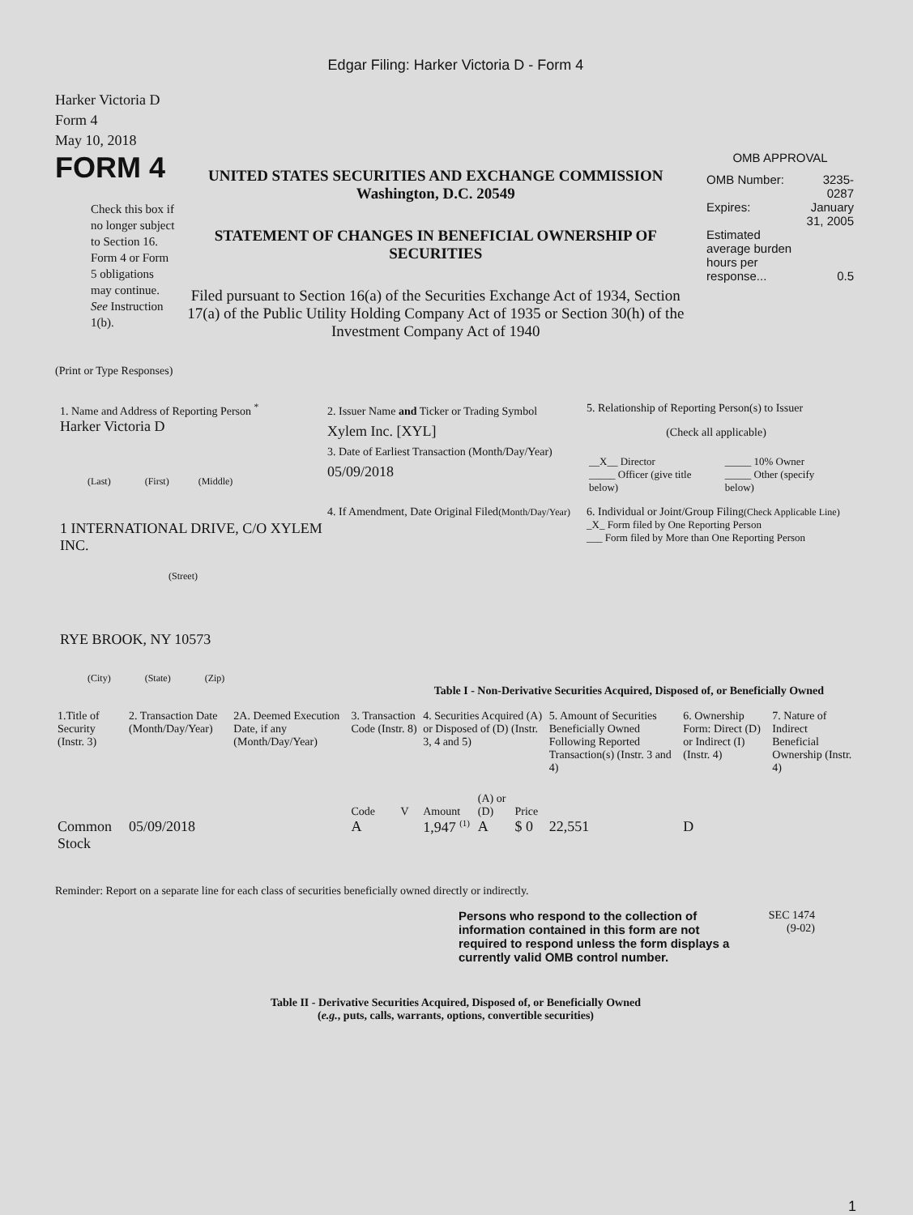Edgar Filing: Harker Victoria D - Form 4
Harker Victoria D
Form 4
May 10, 2018
FORM 4
Check this box if no longer subject to Section 16. Form 4 or Form 5 obligations may continue. See Instruction 1(b).
UNITED STATES SECURITIES AND EXCHANGE COMMISSION
Washington, D.C. 20549
STATEMENT OF CHANGES IN BENEFICIAL OWNERSHIP OF SECURITIES
Filed pursuant to Section 16(a) of the Securities Exchange Act of 1934, Section 17(a) of the Public Utility Holding Company Act of 1935 or Section 30(h) of the Investment Company Act of 1940
OMB APPROVAL
| OMB Number: | 3235-0287 |
| Expires: | January 31, 2005 |
| Estimated average burden hours per response... | 0.5 |
(Print or Type Responses)
1. Name and Address of Reporting Person <sup>*</sup>
Harker Victoria D
(Last) (First) (Middle)
1 INTERNATIONAL DRIVE, C/O XYLEM INC.
(Street)
RYE BROOK, NY 10573
(City) (State) (Zip)
2. Issuer Name and Ticker or Trading Symbol
Xylem Inc. [XYL]
3. Date of Earliest Transaction (Month/Day/Year)
05/09/2018
4. If Amendment, Date Original Filed(Month/Day/Year)
5. Relationship of Reporting Person(s) to Issuer
(Check all applicable)
| __X__ Director _____ Officer (give title below) | _____ 10% Owner _____ Other (specify below) |
6. Individual or Joint/Group Filing(Check Applicable Line)
_X_ Form filed by One Reporting Person
___ Form filed by More than One Reporting Person
Table I - Non-Derivative Securities Acquired, Disposed of, or Beneficially Owned
| 1.Title of Security (Instr. 3) | 2. Transaction Date (Month/Day/Year) | 2A. Deemed Execution Date, if any (Month/Day/Year) | 3. Transaction Code (Instr. 8) | | 4. Securities Acquired (A) or Disposed of (D) (Instr. 3, 4 and 5) | | | 5. Amount of Securities Beneficially Owned Following Reported Transaction(s) (Instr. 3 and 4) | 6. Ownership Form: Direct (D) or Indirect (I) (Instr. 4) | 7. Nature of Indirect Beneficial Ownership (Instr. 4) |
| --- | --- | --- | --- | --- | --- | --- | --- | --- | --- | --- |
| | | | Code | V | Amount | (A) or (D) | Price | | | |
| Common Stock | 05/09/2018 | | A | | 1,947 <sup>(1)</sup> | A | $ 0 | 22,551 | D | |
Reminder: Report on a separate line for each class of securities beneficially owned directly or indirectly.
Persons who respond to the collection of information contained in this form are not required to respond unless the form displays a currently valid OMB control number.
SEC 1474
(9-02)
Table II - Derivative Securities Acquired, Disposed of, or Beneficially Owned
(e.g., puts, calls, warrants, options, convertible securities)
1